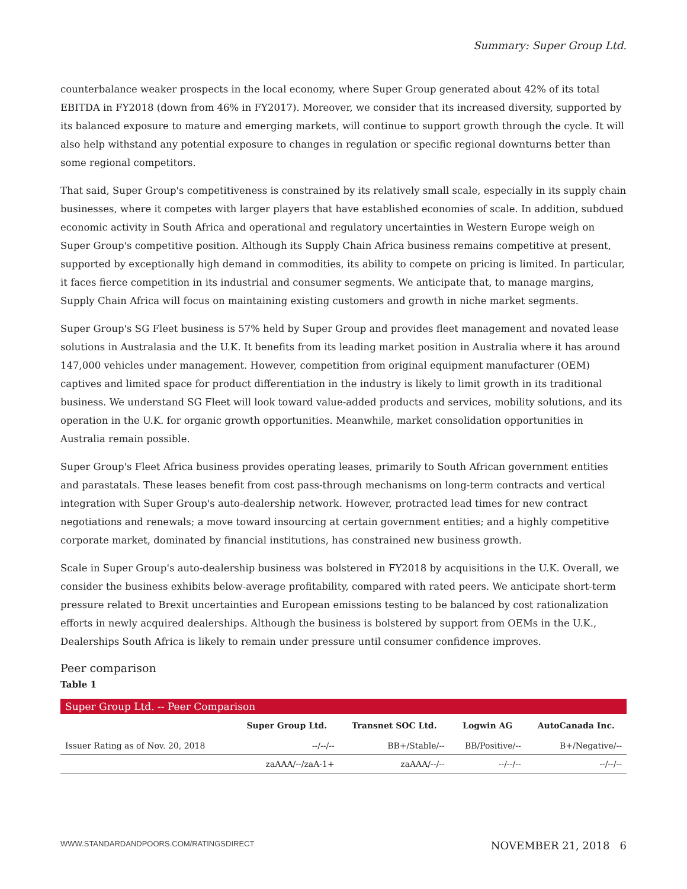Summary: Super Group Ltd.
counterbalance weaker prospects in the local economy, where Super Group generated about 42% of its total EBITDA in FY2018 (down from 46% in FY2017). Moreover, we consider that its increased diversity, supported by its balanced exposure to mature and emerging markets, will continue to support growth through the cycle. It will also help withstand any potential exposure to changes in regulation or specific regional downturns better than some regional competitors.
That said, Super Group's competitiveness is constrained by its relatively small scale, especially in its supply chain businesses, where it competes with larger players that have established economies of scale. In addition, subdued economic activity in South Africa and operational and regulatory uncertainties in Western Europe weigh on Super Group's competitive position. Although its Supply Chain Africa business remains competitive at present, supported by exceptionally high demand in commodities, its ability to compete on pricing is limited. In particular, it faces fierce competition in its industrial and consumer segments. We anticipate that, to manage margins, Supply Chain Africa will focus on maintaining existing customers and growth in niche market segments.
Super Group's SG Fleet business is 57% held by Super Group and provides fleet management and novated lease solutions in Australasia and the U.K. It benefits from its leading market position in Australia where it has around 147,000 vehicles under management. However, competition from original equipment manufacturer (OEM) captives and limited space for product differentiation in the industry is likely to limit growth in its traditional business. We understand SG Fleet will look toward value-added products and services, mobility solutions, and its operation in the U.K. for organic growth opportunities. Meanwhile, market consolidation opportunities in Australia remain possible.
Super Group's Fleet Africa business provides operating leases, primarily to South African government entities and parastatals. These leases benefit from cost pass-through mechanisms on long-term contracts and vertical integration with Super Group's auto-dealership network. However, protracted lead times for new contract negotiations and renewals; a move toward insourcing at certain government entities; and a highly competitive corporate market, dominated by financial institutions, has constrained new business growth.
Scale in Super Group's auto-dealership business was bolstered in FY2018 by acquisitions in the U.K. Overall, we consider the business exhibits below-average profitability, compared with rated peers. We anticipate short-term pressure related to Brexit uncertainties and European emissions testing to be balanced by cost rationalization efforts in newly acquired dealerships. Although the business is bolstered by support from OEMs in the U.K., Dealerships South Africa is likely to remain under pressure until consumer confidence improves.
Peer comparison
Table 1
| Super Group Ltd. -- Peer Comparison | | | | |
| | Super Group Ltd. | Transnet SOC Ltd. | Logwin AG | AutoCanada Inc. |
| Issuer Rating as of Nov. 20, 2018 | --/--/-- | BB+/Stable/-- | BB/Positive/-- | B+/Negative/-- |
| | zaAAA/--/zaA-1+ | zaAAA/--/-- | --/--/-- | --/--/-- |
WWW.STANDARDANDPOORS.COM/RATINGSDIRECT NOVEMBER 21, 2018 6